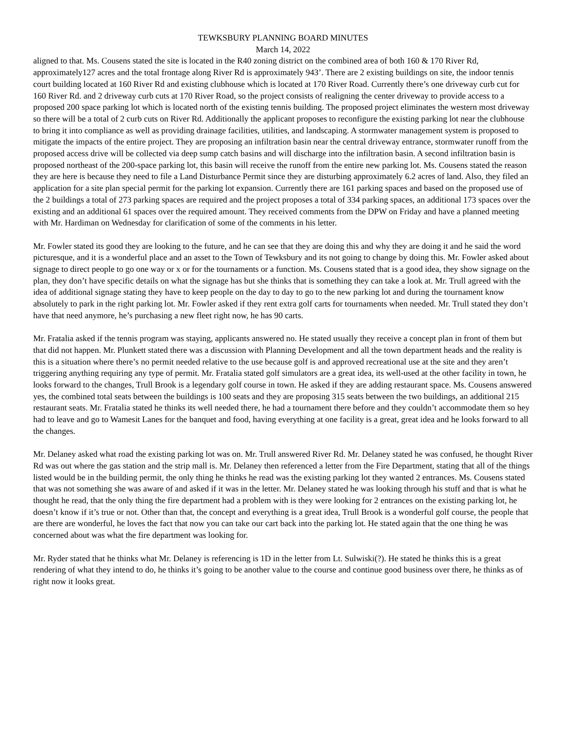TEWKSBURY PLANNING BOARD MINUTES
March 14, 2022
aligned to that. Ms. Cousens stated the site is located in the R40 zoning district on the combined area of both 160 & 170 River Rd, approximately127 acres and the total frontage along River Rd is approximately 943’. There are 2 existing buildings on site, the indoor tennis court building located at 160 River Rd and existing clubhouse which is located at 170 River Road. Currently there’s one driveway curb cut for 160 River Rd. and 2 driveway curb cuts at 170 River Road, so the project consists of realigning the center driveway to provide access to a proposed 200 space parking lot which is located north of the existing tennis building. The proposed project eliminates the western most driveway so there will be a total of 2 curb cuts on River Rd. Additionally the applicant proposes to reconfigure the existing parking lot near the clubhouse to bring it into compliance as well as providing drainage facilities, utilities, and landscaping. A stormwater management system is proposed to mitigate the impacts of the entire project. They are proposing an infiltration basin near the central driveway entrance, stormwater runoff from the proposed access drive will be collected via deep sump catch basins and will discharge into the infiltration basin. A second infiltration basin is proposed northeast of the 200-space parking lot, this basin will receive the runoff from the entire new parking lot. Ms. Cousens stated the reason they are here is because they need to file a Land Disturbance Permit since they are disturbing approximately 6.2 acres of land. Also, they filed an application for a site plan special permit for the parking lot expansion. Currently there are 161 parking spaces and based on the proposed use of the 2 buildings a total of 273 parking spaces are required and the project proposes a total of 334 parking spaces, an additional 173 spaces over the existing and an additional 61 spaces over the required amount. They received comments from the DPW on Friday and have a planned meeting with Mr. Hardiman on Wednesday for clarification of some of the comments in his letter.
Mr. Fowler stated its good they are looking to the future, and he can see that they are doing this and why they are doing it and he said the word picturesque, and it is a wonderful place and an asset to the Town of Tewksbury and its not going to change by doing this. Mr. Fowler asked about signage to direct people to go one way or x or for the tournaments or a function. Ms. Cousens stated that is a good idea, they show signage on the plan, they don’t have specific details on what the signage has but she thinks that is something they can take a look at. Mr. Trull agreed with the idea of additional signage stating they have to keep people on the day to day to go to the new parking lot and during the tournament know absolutely to park in the right parking lot. Mr. Fowler asked if they rent extra golf carts for tournaments when needed. Mr. Trull stated they don’t have that need anymore, he’s purchasing a new fleet right now, he has 90 carts.
Mr. Fratalia asked if the tennis program was staying, applicants answered no. He stated usually they receive a concept plan in front of them but that did not happen. Mr. Plunkett stated there was a discussion with Planning Development and all the town department heads and the reality is this is a situation where there’s no permit needed relative to the use because golf is and approved recreational use at the site and they aren’t triggering anything requiring any type of permit. Mr. Fratalia stated golf simulators are a great idea, its well-used at the other facility in town, he looks forward to the changes, Trull Brook is a legendary golf course in town. He asked if they are adding restaurant space. Ms. Cousens answered yes, the combined total seats between the buildings is 100 seats and they are proposing 315 seats between the two buildings, an additional 215 restaurant seats. Mr. Fratalia stated he thinks its well needed there, he had a tournament there before and they couldn’t accommodate them so hey had to leave and go to Wamesit Lanes for the banquet and food, having everything at one facility is a great, great idea and he looks forward to all the changes.
Mr. Delaney asked what road the existing parking lot was on. Mr. Trull answered River Rd. Mr. Delaney stated he was confused, he thought River Rd was out where the gas station and the strip mall is. Mr. Delaney then referenced a letter from the Fire Department, stating that all of the things listed would be in the building permit, the only thing he thinks he read was the existing parking lot they wanted 2 entrances. Ms. Cousens stated that was not something she was aware of and asked if it was in the letter. Mr. Delaney stated he was looking through his stuff and that is what he thought he read, that the only thing the fire department had a problem with is they were looking for 2 entrances on the existing parking lot, he doesn’t know if it’s true or not. Other than that, the concept and everything is a great idea, Trull Brook is a wonderful golf course, the people that are there are wonderful, he loves the fact that now you can take our cart back into the parking lot. He stated again that the one thing he was concerned about was what the fire department was looking for.
Mr. Ryder stated that he thinks what Mr. Delaney is referencing is 1D in the letter from Lt. Sulwiski(?). He stated he thinks this is a great rendering of what they intend to do, he thinks it’s going to be another value to the course and continue good business over there, he thinks as of right now it looks great.